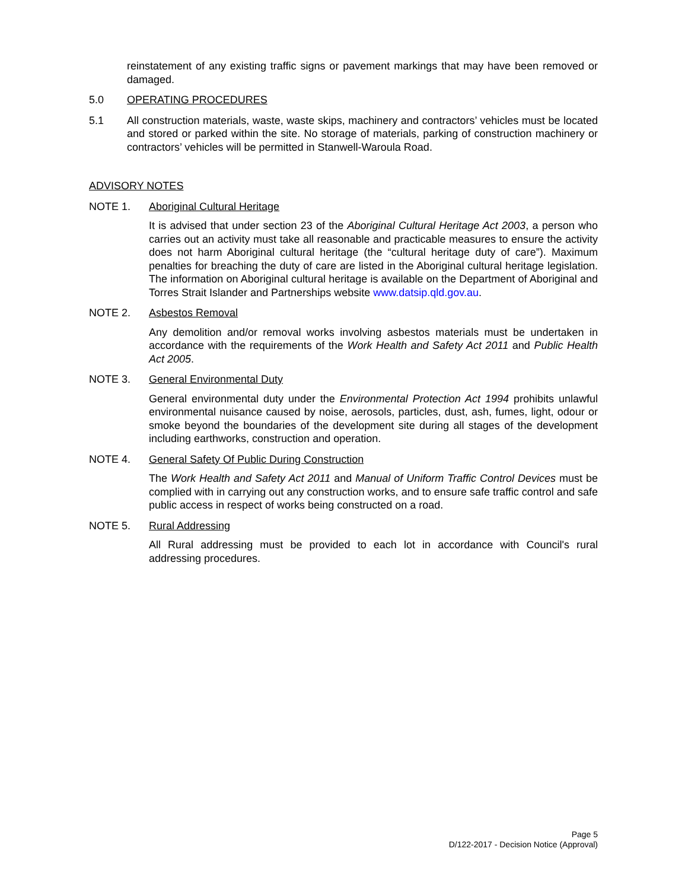reinstatement of any existing traffic signs or pavement markings that may have been removed or damaged.
5.0 OPERATING PROCEDURES
5.1 All construction materials, waste, waste skips, machinery and contractors’ vehicles must be located and stored or parked within the site. No storage of materials, parking of construction machinery or contractors’ vehicles will be permitted in Stanwell-Waroula Road.
ADVISORY NOTES
NOTE 1. Aboriginal Cultural Heritage
It is advised that under section 23 of the Aboriginal Cultural Heritage Act 2003, a person who carries out an activity must take all reasonable and practicable measures to ensure the activity does not harm Aboriginal cultural heritage (the “cultural heritage duty of care”). Maximum penalties for breaching the duty of care are listed in the Aboriginal cultural heritage legislation. The information on Aboriginal cultural heritage is available on the Department of Aboriginal and Torres Strait Islander and Partnerships website www.datsip.qld.gov.au.
NOTE 2. Asbestos Removal
Any demolition and/or removal works involving asbestos materials must be undertaken in accordance with the requirements of the Work Health and Safety Act 2011 and Public Health Act 2005.
NOTE 3. General Environmental Duty
General environmental duty under the Environmental Protection Act 1994 prohibits unlawful environmental nuisance caused by noise, aerosols, particles, dust, ash, fumes, light, odour or smoke beyond the boundaries of the development site during all stages of the development including earthworks, construction and operation.
NOTE 4. General Safety Of Public During Construction
The Work Health and Safety Act 2011 and Manual of Uniform Traffic Control Devices must be complied with in carrying out any construction works, and to ensure safe traffic control and safe public access in respect of works being constructed on a road.
NOTE 5. Rural Addressing
All Rural addressing must be provided to each lot in accordance with Council's rural addressing procedures.
Page 5
D/122-2017 - Decision Notice (Approval)